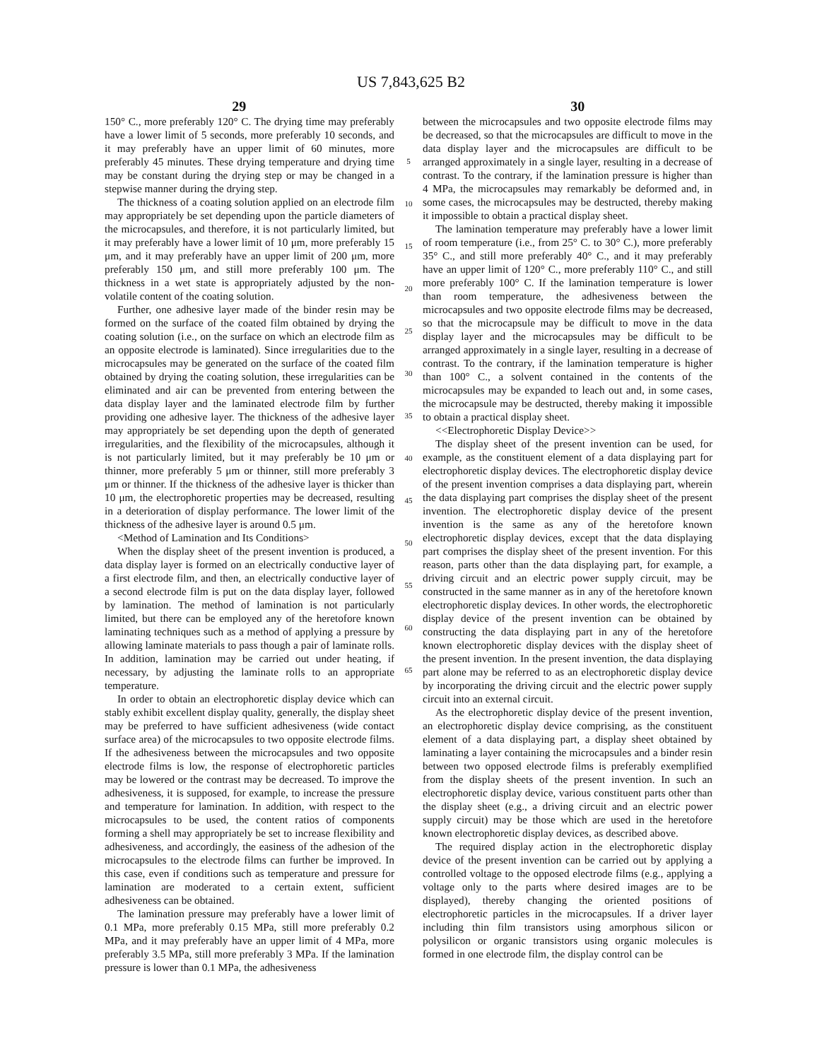US 7,843,625 B2
29 30
150° C., more preferably 120° C. The drying time may preferably have a lower limit of 5 seconds, more preferably 10 seconds, and it may preferably have an upper limit of 60 minutes, more preferably 45 minutes. These drying temperature and drying time may be constant during the drying step or may be changed in a stepwise manner during the drying step.
The thickness of a coating solution applied on an electrode film may appropriately be set depending upon the particle diameters of the microcapsules, and therefore, it is not particularly limited, but it may preferably have a lower limit of 10 μm, more preferably 15 μm, and it may preferably have an upper limit of 200 μm, more preferably 150 μm, and still more preferably 100 μm. The thickness in a wet state is appropriately adjusted by the non-volatile content of the coating solution.
Further, one adhesive layer made of the binder resin may be formed on the surface of the coated film obtained by drying the coating solution (i.e., on the surface on which an electrode film as an opposite electrode is laminated). Since irregularities due to the microcapsules may be generated on the surface of the coated film obtained by drying the coating solution, these irregularities can be eliminated and air can be prevented from entering between the data display layer and the laminated electrode film by further providing one adhesive layer. The thickness of the adhesive layer may appropriately be set depending upon the depth of generated irregularities, and the flexibility of the microcapsules, although it is not particularly limited, but it may preferably be 10 μm or thinner, more preferably 5 μm or thinner, still more preferably 3 μm or thinner. If the thickness of the adhesive layer is thicker than 10 μm, the electrophoretic properties may be decreased, resulting in a deterioration of display performance. The lower limit of the thickness of the adhesive layer is around 0.5 μm.
<Method of Lamination and Its Conditions>
When the display sheet of the present invention is produced, a data display layer is formed on an electrically conductive layer of a first electrode film, and then, an electrically conductive layer of a second electrode film is put on the data display layer, followed by lamination. The method of lamination is not particularly limited, but there can be employed any of the heretofore known laminating techniques such as a method of applying a pressure by allowing laminate materials to pass though a pair of laminate rolls. In addition, lamination may be carried out under heating, if necessary, by adjusting the laminate rolls to an appropriate temperature.
In order to obtain an electrophoretic display device which can stably exhibit excellent display quality, generally, the display sheet may be preferred to have sufficient adhesiveness (wide contact surface area) of the microcapsules to two opposite electrode films. If the adhesiveness between the microcapsules and two opposite electrode films is low, the response of electrophoretic particles may be lowered or the contrast may be decreased. To improve the adhesiveness, it is supposed, for example, to increase the pressure and temperature for lamination. In addition, with respect to the microcapsules to be used, the content ratios of components forming a shell may appropriately be set to increase flexibility and adhesiveness, and accordingly, the easiness of the adhesion of the microcapsules to the electrode films can further be improved. In this case, even if conditions such as temperature and pressure for lamination are moderated to a certain extent, sufficient adhesiveness can be obtained.
The lamination pressure may preferably have a lower limit of 0.1 MPa, more preferably 0.15 MPa, still more preferably 0.2 MPa, and it may preferably have an upper limit of 4 MPa, more preferably 3.5 MPa, still more preferably 3 MPa. If the lamination pressure is lower than 0.1 MPa, the adhesiveness
5
10
15
20
25
30
35
40
45
50
55
60
65
between the microcapsules and two opposite electrode films may be decreased, so that the microcapsules are difficult to move in the data display layer and the microcapsules are difficult to be arranged approximately in a single layer, resulting in a decrease of contrast. To the contrary, if the lamination pressure is higher than 4 MPa, the microcapsules may remarkably be deformed and, in some cases, the microcapsules may be destructed, thereby making it impossible to obtain a practical display sheet.
The lamination temperature may preferably have a lower limit of room temperature (i.e., from 25° C. to 30° C.), more preferably 35° C., and still more preferably 40° C., and it may preferably have an upper limit of 120° C., more preferably 110° C., and still more preferably 100° C. If the lamination temperature is lower than room temperature, the adhesiveness between the microcapsules and two opposite electrode films may be decreased, so that the microcapsule may be difficult to move in the data display layer and the microcapsules may be difficult to be arranged approximately in a single layer, resulting in a decrease of contrast. To the contrary, if the lamination temperature is higher than 100° C., a solvent contained in the contents of the microcapsules may be expanded to leach out and, in some cases, the microcapsule may be destructed, thereby making it impossible to obtain a practical display sheet.
<<Electrophoretic Display Device>>
The display sheet of the present invention can be used, for example, as the constituent element of a data displaying part for electrophoretic display devices. The electrophoretic display device of the present invention comprises a data displaying part, wherein the data displaying part comprises the display sheet of the present invention. The electrophoretic display device of the present invention is the same as any of the heretofore known electrophoretic display devices, except that the data displaying part comprises the display sheet of the present invention. For this reason, parts other than the data displaying part, for example, a driving circuit and an electric power supply circuit, may be constructed in the same manner as in any of the heretofore known electrophoretic display devices. In other words, the electrophoretic display device of the present invention can be obtained by constructing the data displaying part in any of the heretofore known electrophoretic display devices with the display sheet of the present invention. In the present invention, the data displaying part alone may be referred to as an electrophoretic display device by incorporating the driving circuit and the electric power supply circuit into an external circuit.
As the electrophoretic display device of the present invention, an electrophoretic display device comprising, as the constituent element of a data displaying part, a display sheet obtained by laminating a layer containing the microcapsules and a binder resin between two opposed electrode films is preferably exemplified from the display sheets of the present invention. In such an electrophoretic display device, various constituent parts other than the display sheet (e.g., a driving circuit and an electric power supply circuit) may be those which are used in the heretofore known electrophoretic display devices, as described above.
The required display action in the electrophoretic display device of the present invention can be carried out by applying a controlled voltage to the opposed electrode films (e.g., applying a voltage only to the parts where desired images are to be displayed), thereby changing the oriented positions of electrophoretic particles in the microcapsules. If a driver layer including thin film transistors using amorphous silicon or polysilicon or organic transistors using organic molecules is formed in one electrode film, the display control can be